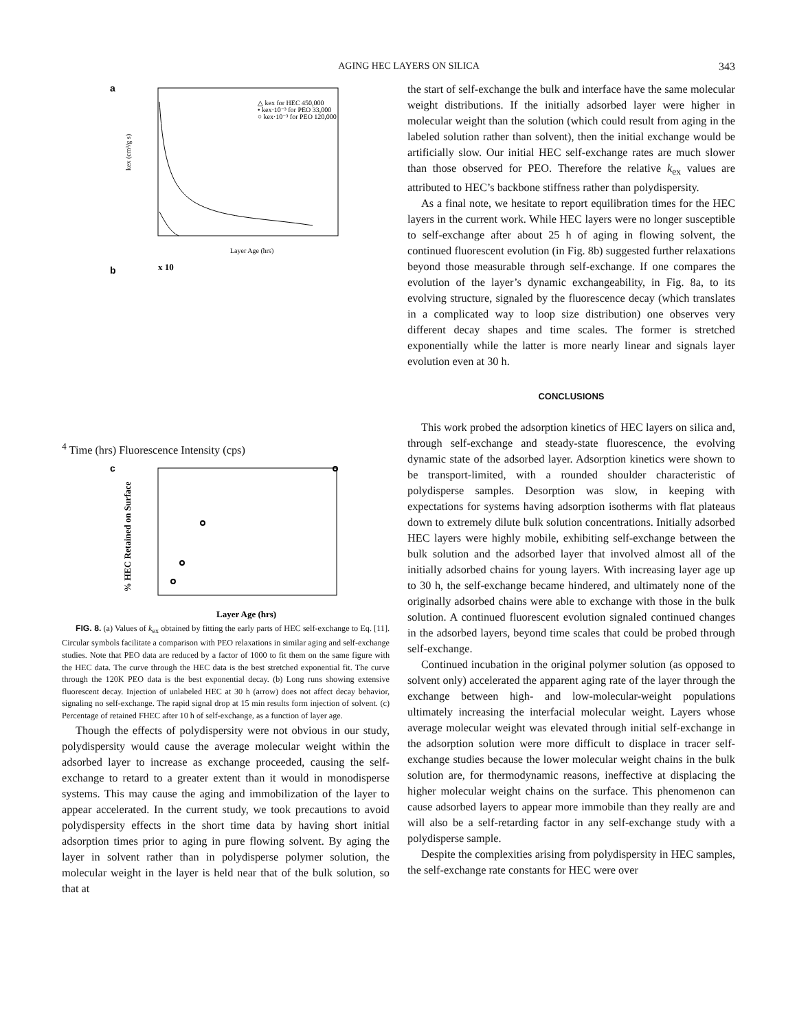AGING HEC LAYERS ON SILICA 343
a
△ kex for HEC 450,000
• kex·10⁻³ for PEO 33,000
○ kex·10⁻³ for PEO 120,000
Layer Age (hrs)
kex (cm³/g s)
b
x 104
Time (hrs)
Fluorescence Intensity (cps)
c
Layer Age (hrs)
% HEC Retained on Surface
FIG. 8. (a) Values of k<sub>ex</sub> obtained by fitting the early parts of HEC self-exchange to Eq. [11]. Circular symbols facilitate a comparison with PEO relaxations in similar aging and self-exchange studies. Note that PEO data are reduced by a factor of 1000 to fit them on the same figure with the HEC data. The curve through the HEC data is the best stretched exponential fit. The curve through the 120K PEO data is the best exponential decay. (b) Long runs showing extensive fluorescent decay. Injection of unlabeled HEC at 30 h (arrow) does not affect decay behavior, signaling no self-exchange. The rapid signal drop at 15 min results form injection of solvent. (c) Percentage of retained FHEC after 10 h of self-exchange, as a function of layer age.
Though the effects of polydispersity were not obvious in our study, polydispersity would cause the average molecular weight within the adsorbed layer to increase as exchange proceeded, causing the self-exchange to retard to a greater extent than it would in monodisperse systems. This may cause the aging and immobilization of the layer to appear accelerated. In the current study, we took precautions to avoid polydispersity effects in the short time data by having short initial adsorption times prior to aging in pure flowing solvent. By aging the layer in solvent rather than in polydisperse polymer solution, the molecular weight in the layer is held near that of the bulk solution, so that at
the start of self-exchange the bulk and interface have the same molecular weight distributions. If the initially adsorbed layer were higher in molecular weight than the solution (which could result from aging in the labeled solution rather than solvent), then the initial exchange would be artificially slow. Our initial HEC self-exchange rates are much slower than those observed for PEO. Therefore the relative k<sub>ex</sub> values are attributed to HEC’s backbone stiffness rather than polydispersity.
As a final note, we hesitate to report equilibration times for the HEC layers in the current work. While HEC layers were no longer susceptible to self-exchange after about 25 h of aging in flowing solvent, the continued fluorescent evolution (in Fig. 8b) suggested further relaxations beyond those measurable through self-exchange. If one compares the evolution of the layer’s dynamic exchangeability, in Fig. 8a, to its evolving structure, signaled by the fluorescence decay (which translates in a complicated way to loop size distribution) one observes very different decay shapes and time scales. The former is stretched exponentially while the latter is more nearly linear and signals layer evolution even at 30 h.
CONCLUSIONS
This work probed the adsorption kinetics of HEC layers on silica and, through self-exchange and steady-state fluorescence, the evolving dynamic state of the adsorbed layer. Adsorption kinetics were shown to be transport-limited, with a rounded shoulder characteristic of polydisperse samples. Desorption was slow, in keeping with expectations for systems having adsorption isotherms with flat plateaus down to extremely dilute bulk solution concentrations. Initially adsorbed HEC layers were highly mobile, exhibiting self-exchange between the bulk solution and the adsorbed layer that involved almost all of the initially adsorbed chains for young layers. With increasing layer age up to 30 h, the self-exchange became hindered, and ultimately none of the originally adsorbed chains were able to exchange with those in the bulk solution. A continued fluorescent evolution signaled continued changes in the adsorbed layers, beyond time scales that could be probed through self-exchange.
Continued incubation in the original polymer solution (as opposed to solvent only) accelerated the apparent aging rate of the layer through the exchange between high- and low-molecular-weight populations ultimately increasing the interfacial molecular weight. Layers whose average molecular weight was elevated through initial self-exchange in the adsorption solution were more difficult to displace in tracer self-exchange studies because the lower molecular weight chains in the bulk solution are, for thermodynamic reasons, ineffective at displacing the higher molecular weight chains on the surface. This phenomenon can cause adsorbed layers to appear more immobile than they really are and will also be a self-retarding factor in any self-exchange study with a polydisperse sample.
Despite the complexities arising from polydispersity in HEC samples, the self-exchange rate constants for HEC were over